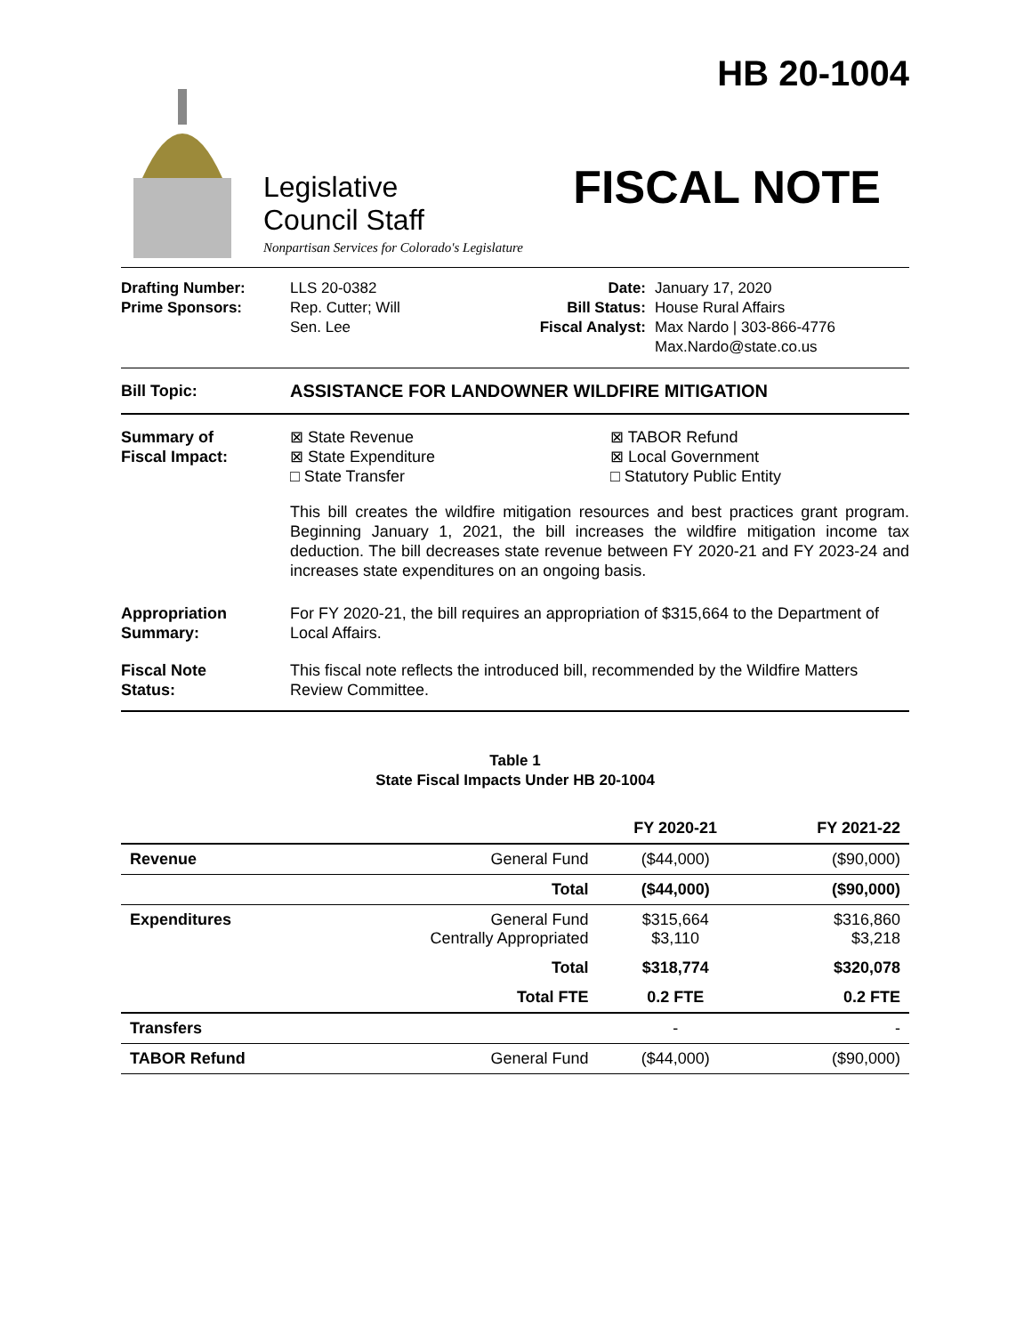HB 20-1004
FISCAL NOTE
Legislative
Council Staff
Nonpartisan Services for Colorado's Legislature
Drafting Number:
Prime Sponsors:
LLS 20-0382
Rep. Cutter; Will
Sen. Lee
Date:
Bill Status:
Fiscal Analyst:
January 17, 2020
House Rural Affairs
Max Nardo | 303-866-4776
Max.Nardo@state.co.us
Bill Topic: ASSISTANCE FOR LANDOWNER WILDFIRE MITIGATION
Summary of
Fiscal Impact:
⊠ State Revenue
⊠ State Expenditure
□ State Transfer
⊠ TABOR Refund
⊠ Local Government
□ Statutory Public Entity
This bill creates the wildfire mitigation resources and best practices grant program. Beginning January 1, 2021, the bill increases the wildfire mitigation income tax deduction. The bill decreases state revenue between FY 2020-21 and FY 2023-24 and increases state expenditures on an ongoing basis.
Appropriation
Summary:
For FY 2020-21, the bill requires an appropriation of $315,664 to the Department of Local Affairs.
Fiscal Note
Status:
This fiscal note reflects the introduced bill, recommended by the Wildfire Matters Review Committee.
Table 1
State Fiscal Impacts Under HB 20-1004
| | | FY 2020-21 | FY 2021-22 |
| --- | --- | --- | --- |
| Revenue | General Fund | ($44,000) | ($90,000) |
| | Total | ($44,000) | ($90,000) |
| Expenditures | General Fund Centrally Appropriated | $315,664 $3,110 | $316,860 $3,218 |
| | Total | $318,774 | $320,078 |
| | Total FTE | 0.2 FTE | 0.2 FTE |
| Transfers | | - | - |
| TABOR Refund | General Fund | ($44,000) | ($90,000) |